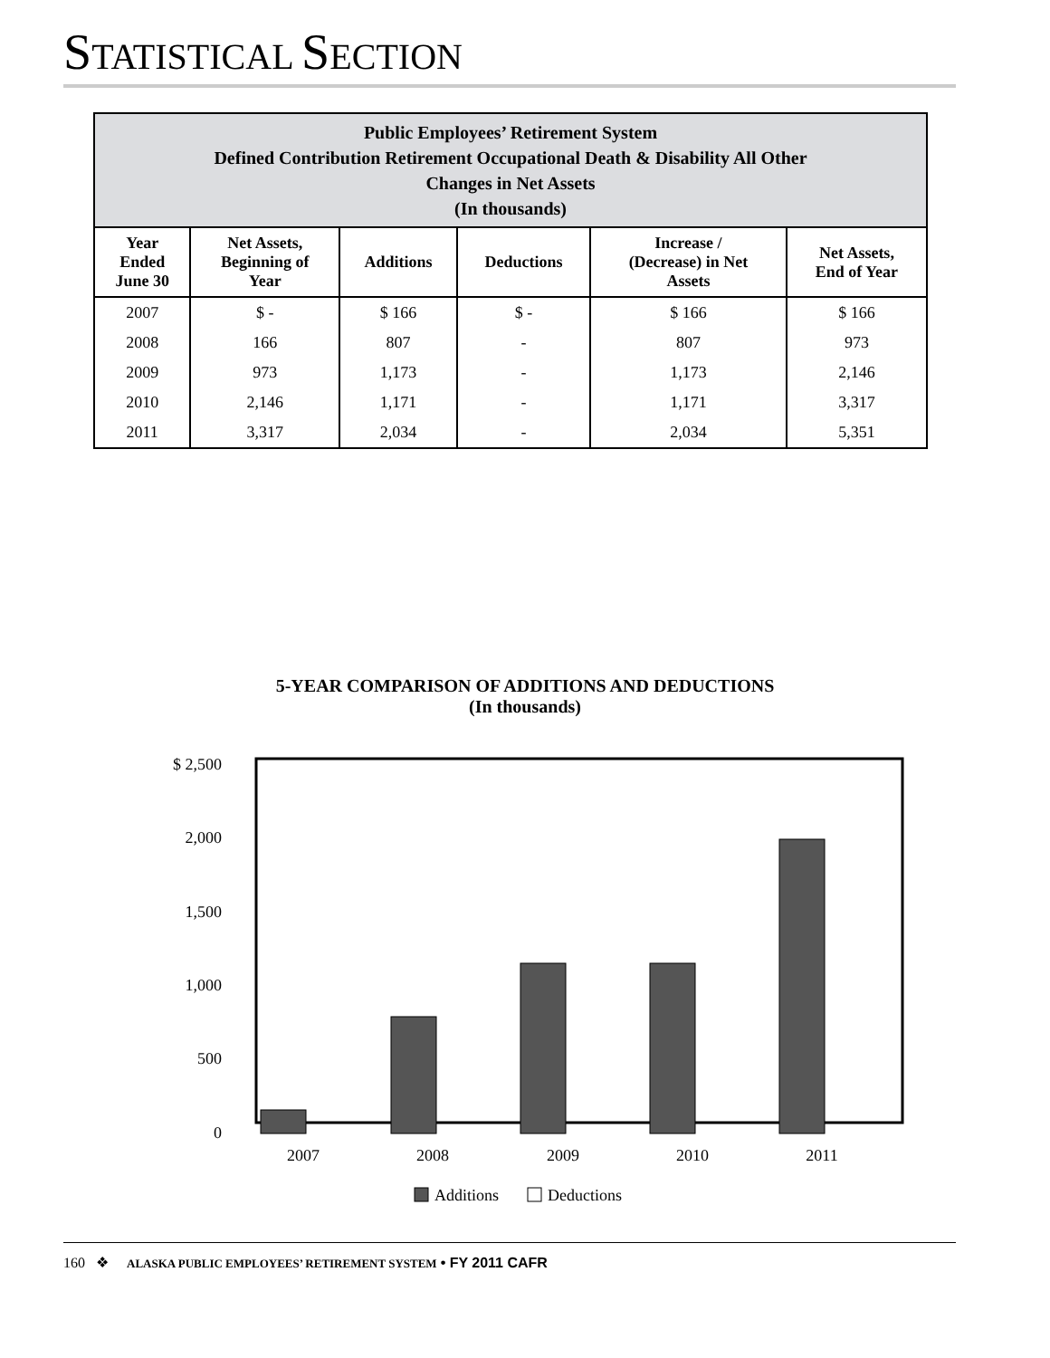STATISTICAL SECTION
| Public Employees’ Retirement System Defined Contribution Retirement Occupational Death & Disability All Other Changes in Net Assets (In thousands) | | | | | |
| --- | --- | --- | --- | --- | --- |
| Year Ended June 30 | Net Assets, Beginning of Year | Additions | Deductions | Increase / (Decrease) in Net Assets | Net Assets, End of Year |
| 2007 | $ - | $ 166 | $ - | $ 166 | $ 166 |
| 2008 | 166 | 807 | - | 807 | 973 |
| 2009 | 973 | 1,173 | - | 1,173 | 2,146 |
| 2010 | 2,146 | 1,171 | - | 1,171 | 3,317 |
| 2011 | 3,317 | 2,034 | - | 2,034 | 5,351 |
5-YEAR COMPARISON OF ADDITIONS AND DEDUCTIONS
(In thousands)
$ 2,500
2,000
1,500
1,000
500
0
2007
2008
2009
2010
2011
Additions
Deductions
160 ❖ ALASKA PUBLIC EMPLOYEES’ RETIREMENT SYSTEM • FY 2011 CAFR